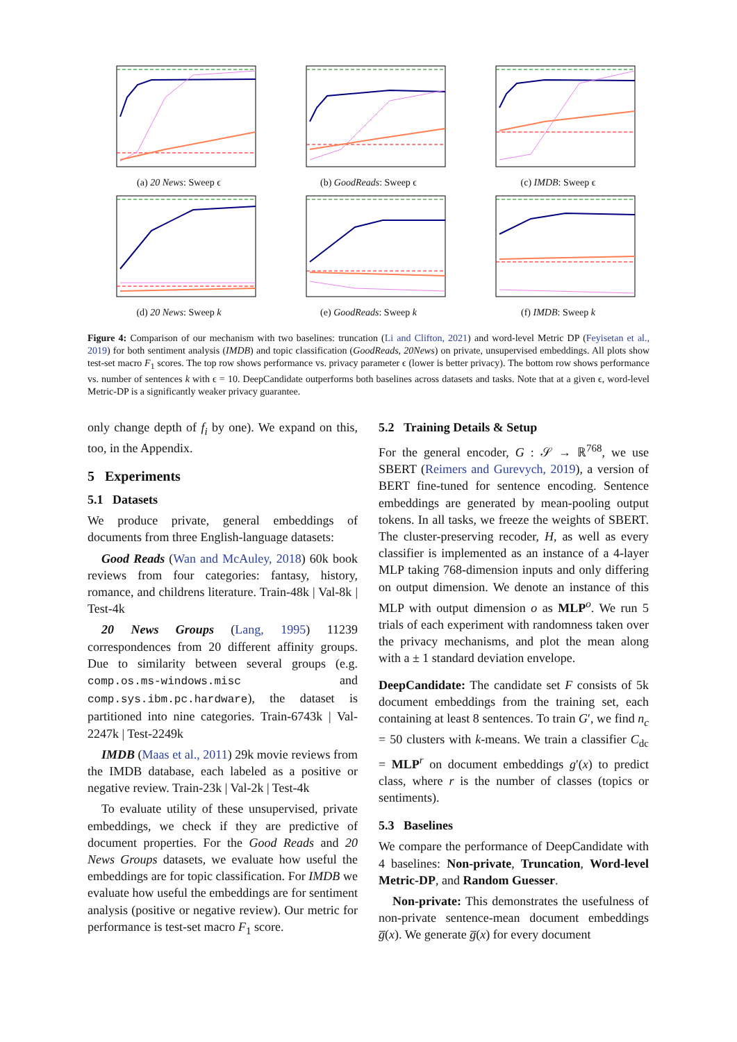(a) 20 News: Sweep ϵ
(b) GoodReads: Sweep ϵ
(c) IMDB: Sweep ϵ
(d) 20 News: Sweep k
(e) GoodReads: Sweep k
(f) IMDB: Sweep k
Figure 4: Comparison of our mechanism with two baselines: truncation (Li and Clifton, 2021) and word-level Metric DP (Feyisetan et al., 2019) for both sentiment analysis (IMDB) and topic classification (GoodReads, 20News) on private, unsupervised embeddings. All plots show test-set macro F<sub>1</sub> scores. The top row shows performance vs. privacy parameter ϵ (lower is better privacy). The bottom row shows performance vs. number of sentences k with ϵ = 10. DeepCandidate outperforms both baselines across datasets and tasks. Note that at a given ϵ, word-level Metric-DP is a significantly weaker privacy guarantee.
only change depth of f<sub>i</sub> by one). We expand on this, too, in the Appendix.
5 Experiments
5.1 Datasets
We produce private, general embeddings of documents from three English-language datasets:
Good Reads (Wan and McAuley, 2018) 60k book reviews from four categories: fantasy, history, romance, and childrens literature. Train-48k | Val-8k | Test-4k
20 News Groups (Lang, 1995) 11239 correspondences from 20 different affinity groups. Due to similarity between several groups (e.g. comp.os.ms-windows.misc and comp.sys.ibm.pc.hardware), the dataset is partitioned into nine categories. Train-6743k | Val-2247k | Test-2249k
IMDB (Maas et al., 2011) 29k movie reviews from the IMDB database, each labeled as a positive or negative review. Train-23k | Val-2k | Test-4k
To evaluate utility of these unsupervised, private embeddings, we check if they are predictive of document properties. For the Good Reads and 20 News Groups datasets, we evaluate how useful the embeddings are for topic classification. For IMDB we evaluate how useful the embeddings are for sentiment analysis (positive or negative review). Our metric for performance is test-set macro F<sub>1</sub> score.
5.2 Training Details & Setup
For the general encoder, G : 𝒮 → ℝ<sup>768</sup>, we use SBERT (Reimers and Gurevych, 2019), a version of BERT fine-tuned for sentence encoding. Sentence embeddings are generated by mean-pooling output tokens. In all tasks, we freeze the weights of SBERT. The cluster-preserving recoder, H, as well as every classifier is implemented as an instance of a 4-layer MLP taking 768-dimension inputs and only differing on output dimension. We denote an instance of this MLP with output dimension o as MLP<sup>o</sup>. We run 5 trials of each experiment with randomness taken over the privacy mechanisms, and plot the mean along with a ± 1 standard deviation envelope.
DeepCandidate: The candidate set F consists of 5k document embeddings from the training set, each containing at least 8 sentences. To train G′, we find n<sub>c</sub> = 50 clusters with k-means. We train a classifier C<sub>dc</sub> = MLP<sup>r</sup> on document embeddings g′(x) to predict class, where r is the number of classes (topics or sentiments).
5.3 Baselines
We compare the performance of DeepCandidate with 4 baselines: Non-private, Truncation, Word-level Metric-DP, and Random Guesser.
Non-private: This demonstrates the usefulness of non-private sentence-mean document embeddings g̅(x). We generate g̅(x) for every document